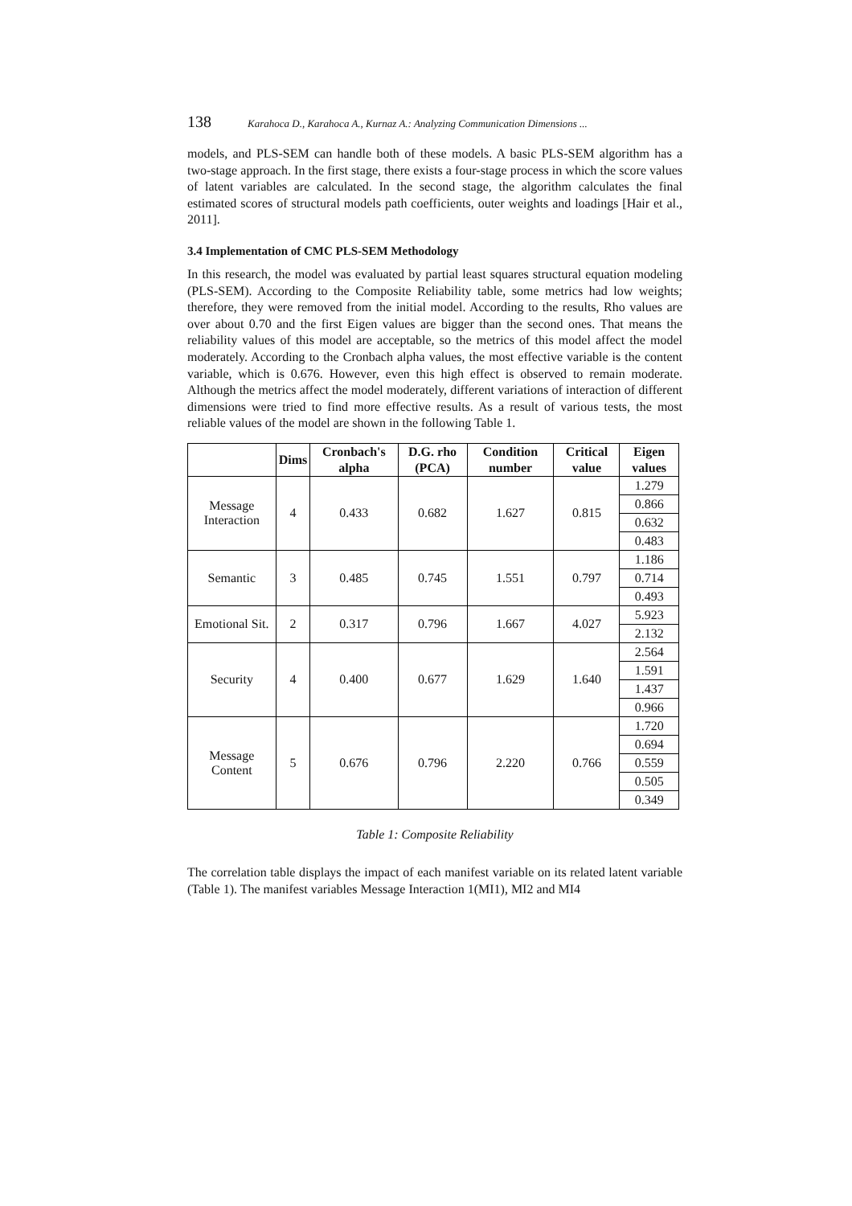138 Karahoca D., Karahoca A., Kurnaz A.: Analyzing Communication Dimensions ...
models, and PLS-SEM can handle both of these models. A basic PLS-SEM algorithm has a two-stage approach. In the first stage, there exists a four-stage process in which the score values of latent variables are calculated. In the second stage, the algorithm calculates the final estimated scores of structural models path coefficients, outer weights and loadings [Hair et al., 2011].
3.4 Implementation of CMC PLS-SEM Methodology
In this research, the model was evaluated by partial least squares structural equation modeling (PLS-SEM). According to the Composite Reliability table, some metrics had low weights; therefore, they were removed from the initial model. According to the results, Rho values are over about 0.70 and the first Eigen values are bigger than the second ones. That means the reliability values of this model are acceptable, so the metrics of this model affect the model moderately. According to the Cronbach alpha values, the most effective variable is the content variable, which is 0.676. However, even this high effect is observed to remain moderate. Although the metrics affect the model moderately, different variations of interaction of different dimensions were tried to find more effective results. As a result of various tests, the most reliable values of the model are shown in the following Table 1.
| | Dims | Cronbach's alpha | D.G. rho (PCA) | Condition number | Critical value | Eigen values |
| --- | --- | --- | --- | --- | --- | --- |
| Message Interaction | 4 | 0.433 | 0.682 | 1.627 | 0.815 | 1.279 |
| | | | | | | 0.866 |
| | | | | | | 0.632 |
| | | | | | | 0.483 |
| Semantic | 3 | 0.485 | 0.745 | 1.551 | 0.797 | 1.186 |
| | | | | | | 0.714 |
| | | | | | | 0.493 |
| Emotional Sit. | 2 | 0.317 | 0.796 | 1.667 | 4.027 | 5.923 |
| | | | | | | 2.132 |
| Security | 4 | 0.400 | 0.677 | 1.629 | 1.640 | 2.564 |
| | | | | | | 1.591 |
| | | | | | | 1.437 |
| | | | | | | 0.966 |
| Message Content | 5 | 0.676 | 0.796 | 2.220 | 0.766 | 1.720 |
| | | | | | | 0.694 |
| | | | | | | 0.559 |
| | | | | | | 0.505 |
| | | | | | | 0.349 |
Table 1: Composite Reliability
The correlation table displays the impact of each manifest variable on its related latent variable (Table 1). The manifest variables Message Interaction 1(MI1), MI2 and MI4